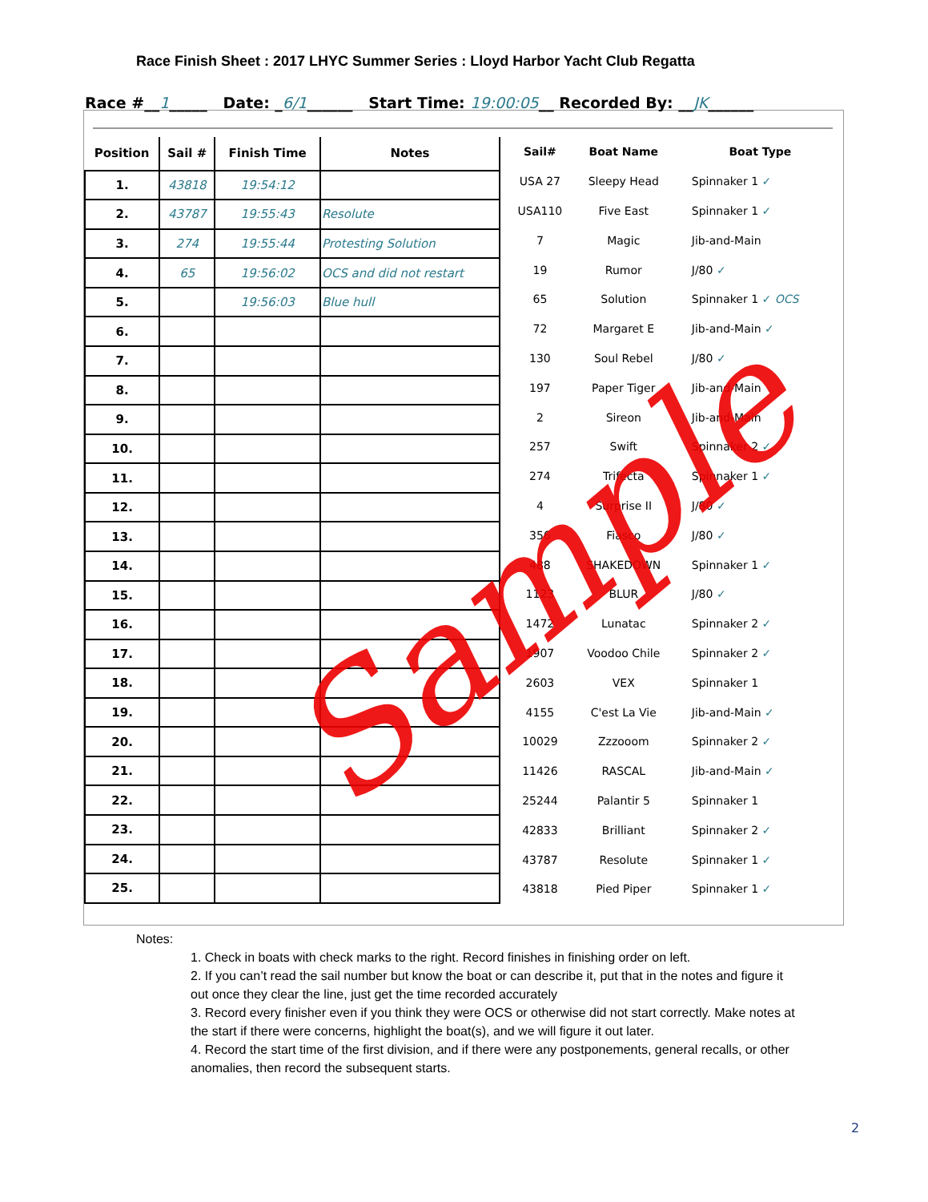Race Finish Sheet : 2017 LHYC Summer Series : Lloyd Harbor Yacht Club Regatta
Race #__1_____ Date: _6/1______ Start Time: 19:00:05__ Recorded By: __JK______
| Position | Sail # | Finish Time | Notes |
| --- | --- | --- | --- |
| 1. | 43818 | 19:54:12 | |
| 2. | 43787 | 19:55:43 | Resolute |
| 3. | 274 | 19:55:44 | Protesting Solution |
| 4. | 65 | 19:56:02 | OCS and did not restart |
| 5. | | 19:56:03 | Blue hull |
| 6. | | | |
| 7. | | | |
| 8. | | | |
| 9. | | | |
| 10. | | | |
| 11. | | | |
| 12. | | | |
| 13. | | | |
| 14. | | | |
| 15. | | | |
| 16. | | | |
| 17. | | | |
| 18. | | | |
| 19. | | | |
| 20. | | | |
| 21. | | | |
| 22. | | | |
| 23. | | | |
| 24. | | | |
| 25. | | | |
| Sail# | Boat Name | Boat Type |
| --- | --- | --- |
| USA 27 | Sleepy Head | Spinnaker 1 ✓ |
| USA110 | Five East | Spinnaker 1 ✓ |
| 7 | Magic | Jib-and-Main |
| 19 | Rumor | J/80 ✓ |
| 65 | Solution | Spinnaker 1 ✓ OCS |
| 72 | Margaret E | Jib-and-Main ✓ |
| 130 | Soul Rebel | J/80 ✓ |
| 197 | Paper Tiger | Jib-and-Main |
| 2 | Sireon | Jib-and-Main |
| 257 | Swift | Spinnaker 2 ✓ |
| 274 | Trifecta | Spinnaker 1 ✓ |
| 4 | Surprise II | J/80 ✓ |
| 356 | Fiasco | J/80 ✓ |
| 488 | SHAKEDOWN | Spinnaker 1 ✓ |
| 1123 | BLUR | J/80 ✓ |
| 1472 | Lunatac | Spinnaker 2 ✓ |
| 1907 | Voodoo Chile | Spinnaker 2 ✓ |
| 2603 | VEX | Spinnaker 1 |
| 4155 | C'est La Vie | Jib-and-Main ✓ |
| 10029 | Zzzooom | Spinnaker 2 ✓ |
| 11426 | RASCAL | Jib-and-Main ✓ |
| 25244 | Palantir 5 | Spinnaker 1 |
| 42833 | Brilliant | Spinnaker 2 ✓ |
| 43787 | Resolute | Spinnaker 1 ✓ |
| 43818 | Pied Piper | Spinnaker 1 ✓ |
Sample
Notes:
1. Check in boats with check marks to the right. Record finishes in finishing order on left.
2. If you can’t read the sail number but know the boat or can describe it, put that in the notes and figure it out once they clear the line, just get the time recorded accurately
3. Record every finisher even if you think they were OCS or otherwise did not start correctly. Make notes at the start if there were concerns, highlight the boat(s), and we will figure it out later.
4. Record the start time of the first division, and if there were any postponements, general recalls, or other anomalies, then record the subsequent starts.
2